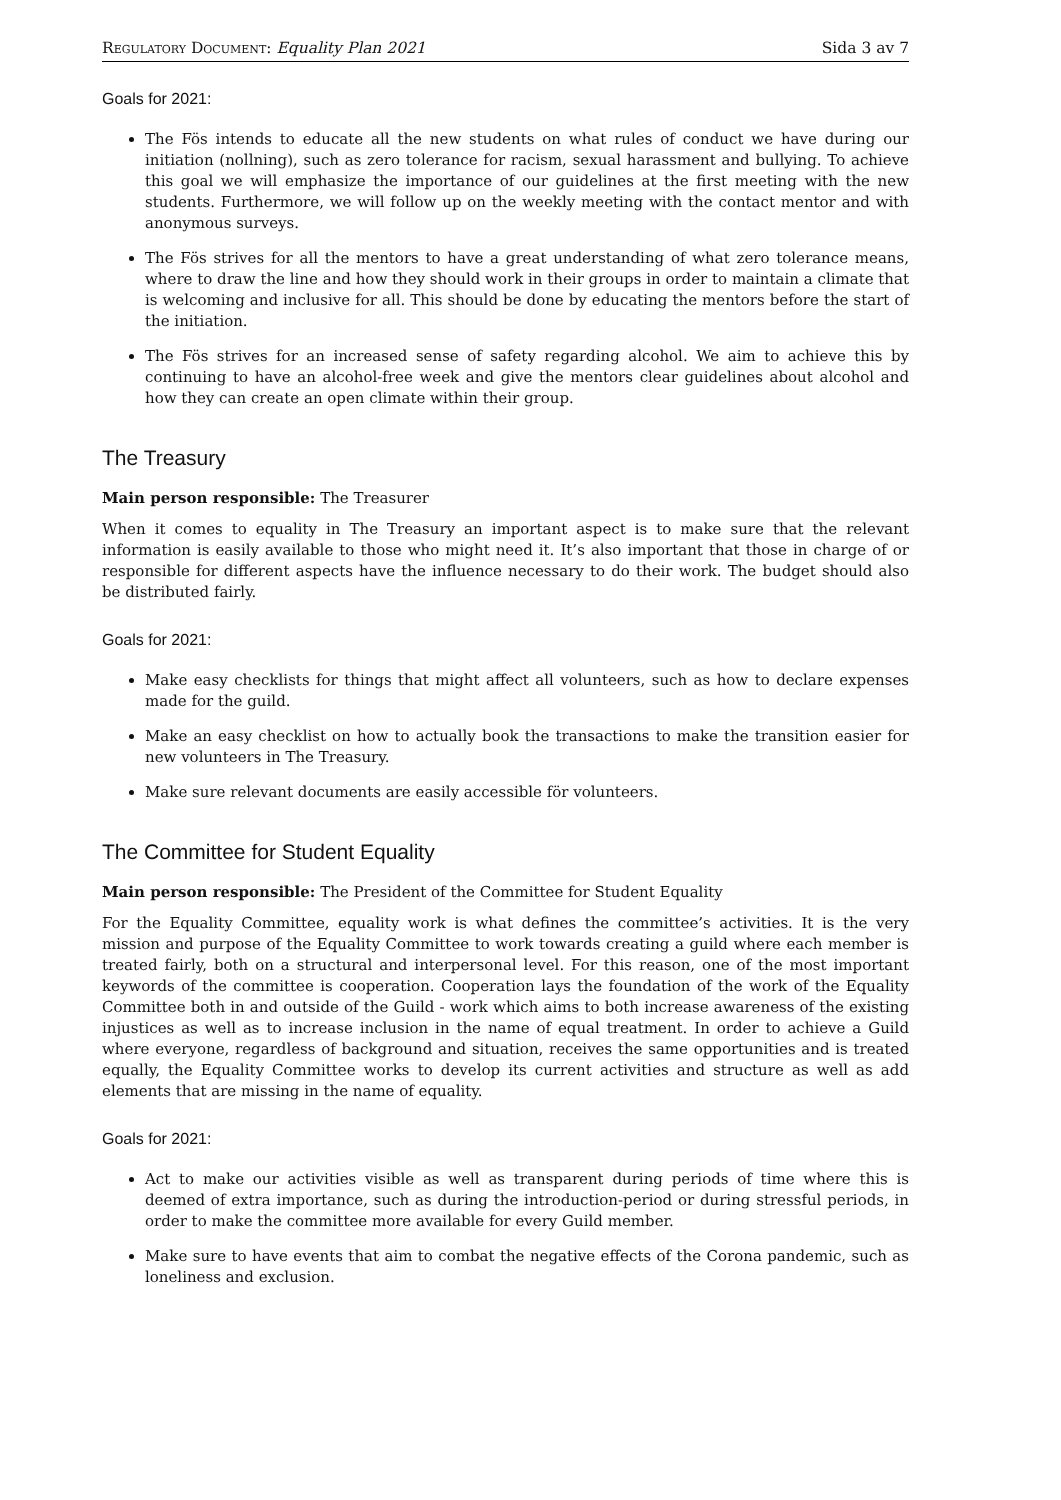Regulatory Document: Equality Plan 2021 Sida 3 av 7
Goals for 2021:
The Fös intends to educate all the new students on what rules of conduct we have during our initiation (nollning), such as zero tolerance for racism, sexual harassment and bullying. To achieve this goal we will emphasize the importance of our guidelines at the first meeting with the new students. Furthermore, we will follow up on the weekly meeting with the contact mentor and with anonymous surveys.
The Fös strives for all the mentors to have a great understanding of what zero tolerance means, where to draw the line and how they should work in their groups in order to maintain a climate that is welcoming and inclusive for all. This should be done by educating the mentors before the start of the initiation.
The Fös strives for an increased sense of safety regarding alcohol. We aim to achieve this by continuing to have an alcohol-free week and give the mentors clear guidelines about alcohol and how they can create an open climate within their group.
The Treasury
Main person responsible: The Treasurer
When it comes to equality in The Treasury an important aspect is to make sure that the relevant information is easily available to those who might need it. It’s also important that those in charge of or responsible for different aspects have the influence necessary to do their work. The budget should also be distributed fairly.
Goals for 2021:
Make easy checklists for things that might affect all volunteers, such as how to declare expenses made for the guild.
Make an easy checklist on how to actually book the transactions to make the transition easier for new volunteers in The Treasury.
Make sure relevant documents are easily accessible för volunteers.
The Committee for Student Equality
Main person responsible: The President of the Committee for Student Equality
For the Equality Committee, equality work is what defines the committee’s activities. It is the very mission and purpose of the Equality Committee to work towards creating a guild where each member is treated fairly, both on a structural and interpersonal level. For this reason, one of the most important keywords of the committee is cooperation. Cooperation lays the foundation of the work of the Equality Committee both in and outside of the Guild - work which aims to both increase awareness of the existing injustices as well as to increase inclusion in the name of equal treatment. In order to achieve a Guild where everyone, regardless of background and situation, receives the same opportunities and is treated equally, the Equality Committee works to develop its current activities and structure as well as add elements that are missing in the name of equality.
Goals for 2021:
Act to make our activities visible as well as transparent during periods of time where this is deemed of extra importance, such as during the introduction-period or during stressful periods, in order to make the committee more available for every Guild member.
Make sure to have events that aim to combat the negative effects of the Corona pandemic, such as loneliness and exclusion.